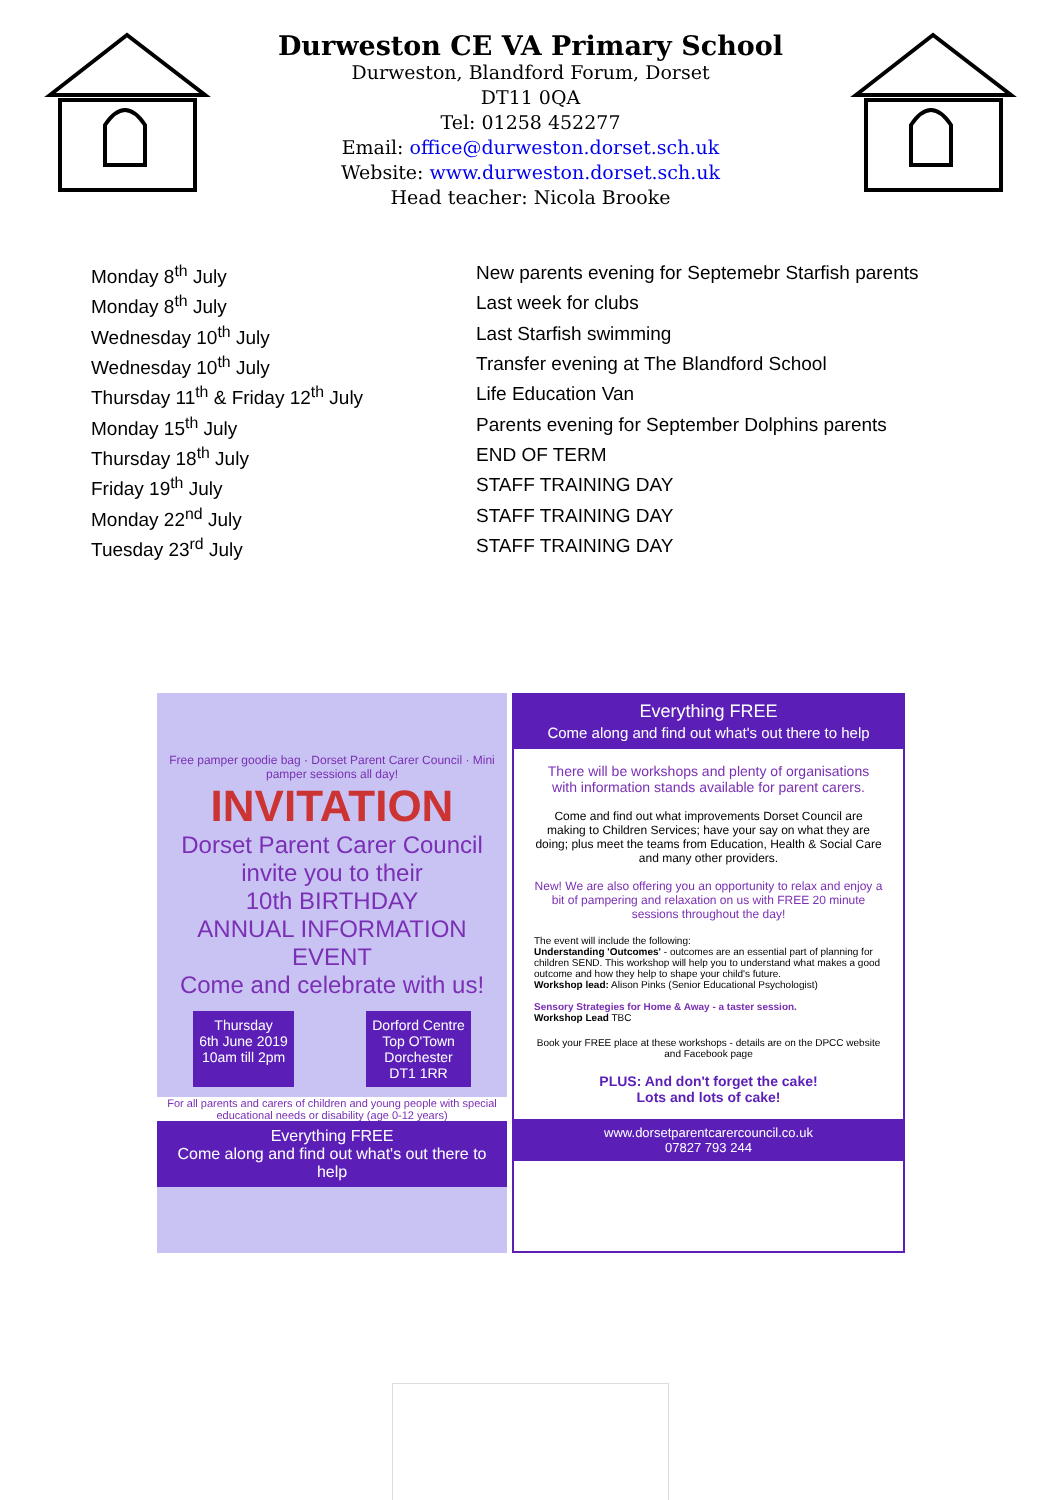Durweston CE VA Primary School
Durweston, Blandford Forum, Dorset
DT11 0QA
Tel: 01258 452277
Email: office@durweston.dorset.sch.uk
Website: www.durweston.dorset.sch.uk
Head teacher: Nicola Brooke
| Monday 8<sup>th</sup> July | New parents evening for Septemebr Starfish parents |
| Monday 8<sup>th</sup> July | Last week for clubs |
| Wednesday 10<sup>th</sup> July | Last Starfish swimming |
| Wednesday 10<sup>th</sup> July | Transfer evening at The Blandford School |
| Thursday 11<sup>th</sup> & Friday 12<sup>th</sup> July | Life Education Van |
| Monday 15<sup>th</sup> July | Parents evening for September Dolphins parents |
| Thursday 18<sup>th</sup> July | END OF TERM |
| Friday 19<sup>th</sup> July | STAFF TRAINING DAY |
| Monday 22<sup>nd</sup> July | STAFF TRAINING DAY |
| Tuesday 23<sup>rd</sup> July | STAFF TRAINING DAY |
Free pamper goodie bag · Dorset Parent Carer Council · Mini pamper sessions all day!
INVITATION
Dorset Parent Carer Council
invite you to their
10th BIRTHDAY
ANNUAL INFORMATION
EVENT
Come and celebrate with us!
Thursday
6th June 2019
10am till 2pm
Dorford Centre
Top O'Town
Dorchester
DT1 1RR
For all parents and carers of children and young people with special educational needs or disability (age 0-12 years)
Everything FREE
Come along and find out what's out there to help
Everything FREE
Come along and find out what's out there to help
There will be workshops and plenty of organisations with information stands available for parent carers.
Come and find out what improvements Dorset Council are making to Children Services; have your say on what they are doing; plus meet the teams from Education, Health & Social Care and many other providers.
New! We are also offering you an opportunity to relax and enjoy a bit of pampering and relaxation on us with FREE 20 minute sessions throughout the day!
The event will include the following:
Understanding 'Outcomes' - outcomes are an essential part of planning for children SEND. This workshop will help you to understand what makes a good outcome and how they help to shape your child's future.
Workshop lead: Alison Pinks (Senior Educational Psychologist)
Sensory Strategies for Home & Away - a taster session.
Workshop Lead TBC
Book your FREE place at these workshops - details are on the DPCC website and Facebook page
PLUS: And don't forget the cake!
Lots and lots of cake!
www.dorsetparentcarercouncil.co.uk
07827 793 244